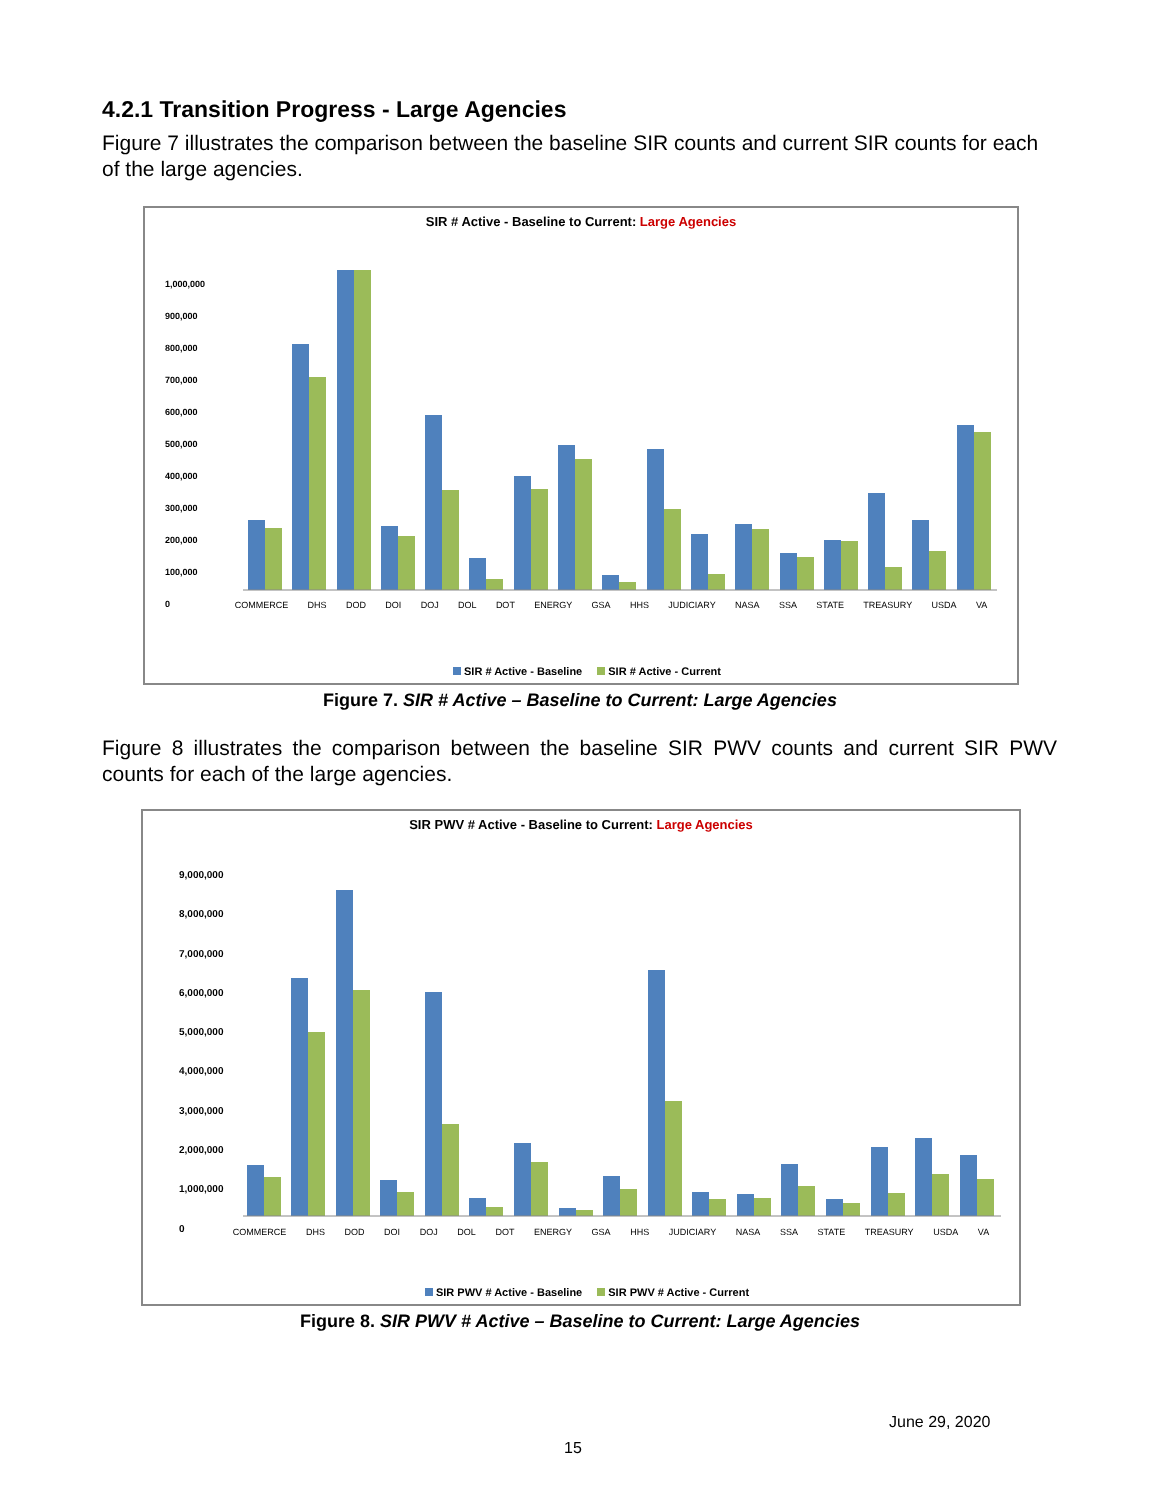4.2.1 Transition Progress - Large Agencies
Figure 7 illustrates the comparison between the baseline SIR counts and current SIR counts for each of the large agencies.
SIR # Active - Baseline to Current: Large Agencies
1,000,000
900,000
800,000
700,000
600,000
500,000
400,000
300,000
200,000
100,000
0
COMMERCE DHS DOD DOI DOJ DOL DOT ENERGY GSA HHS JUDICIARY NASA SSA STATE TREASURY USDA VA
217,930 192,345 769,265 666,847 3,150,749 2,985,634 199,798 167,343 546,044 311,279 100,877 35,094 356,948 316,438 452,906 410,211 47,433 25,820 441,258 253,187 173,789 48,624 205,137 189,578 115,775 103,362 154,736 153,403 301,868 71,375 217,510 121,817 516,798 494,658
SIR # Active - Baseline SIR # Active - Current
Figure 7. SIR # Active – Baseline to Current: Large Agencies
Figure 8 illustrates the comparison between the baseline SIR PWV counts and current SIR PWV counts for each of the large agencies.
SIR PWV # Active - Baseline to Current: Large Agencies
9,000,000
8,000,000
7,000,000
6,000,000
5,000,000
4,000,000
3,000,000
2,000,000
1,000,000
0
COMMERCE DHS DOD DOI DOJ DOL DOT ENERGY GSA HHS JUDICIARY NASA SSA STATE TREASURY USDA VA
1,303,336 999,189 6,083,706 4,685,075 8,317,685 5,772,750 928,396 621,583 5,708,177 2,343,648 469,949 217,488 1,853,886 1,381,128 215,153 141,548 1,020,428 686,038 6,272,744 2,924,897 619,216 439,956 555,206 449,664 1,332,167 775,665 439,713 325,728 1,761,941 583,117 1,995,904 1,079,224 1,556,400 932,658
SIR PWV # Active - Baseline SIR PWV # Active - Current
Figure 8. SIR PWV # Active – Baseline to Current: Large Agencies
June 29, 2020
15